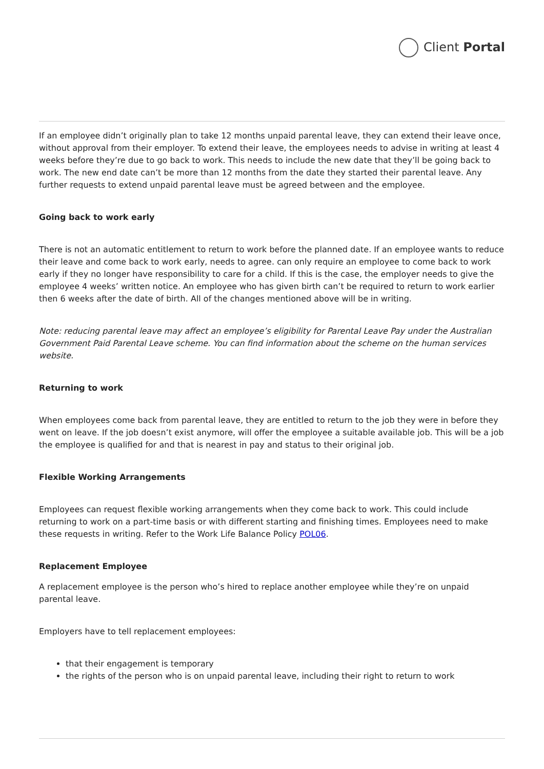Client Portal
If an employee didn’t originally plan to take 12 months unpaid parental leave, they can extend their leave once, without approval from their employer. To extend their leave, the employees needs to advise in writing at least 4 weeks before they’re due to go back to work. This needs to include the new date that they’ll be going back to work. The new end date can’t be more than 12 months from the date they started their parental leave. Any further requests to extend unpaid parental leave must be agreed between and the employee.
Going back to work early
There is not an automatic entitlement to return to work before the planned date. If an employee wants to reduce their leave and come back to work early, needs to agree. can only require an employee to come back to work early if they no longer have responsibility to care for a child. If this is the case, the employer needs to give the employee 4 weeks’ written notice. An employee who has given birth can’t be required to return to work earlier then 6 weeks after the date of birth. All of the changes mentioned above will be in writing.
Note: reducing parental leave may affect an employee’s eligibility for Parental Leave Pay under the Australian Government Paid Parental Leave scheme. You can find information about the scheme on the human services website.
Returning to work
When employees come back from parental leave, they are entitled to return to the job they were in before they went on leave. If the job doesn’t exist anymore, will offer the employee a suitable available job. This will be a job the employee is qualified for and that is nearest in pay and status to their original job.
Flexible Working Arrangements
Employees can request flexible working arrangements when they come back to work. This could include returning to work on a part-time basis or with different starting and finishing times. Employees need to make these requests in writing. Refer to the Work Life Balance Policy POL06.
Replacement Employee
A replacement employee is the person who’s hired to replace another employee while they’re on unpaid parental leave.
Employers have to tell replacement employees:
that their engagement is temporary
the rights of the person who is on unpaid parental leave, including their right to return to work